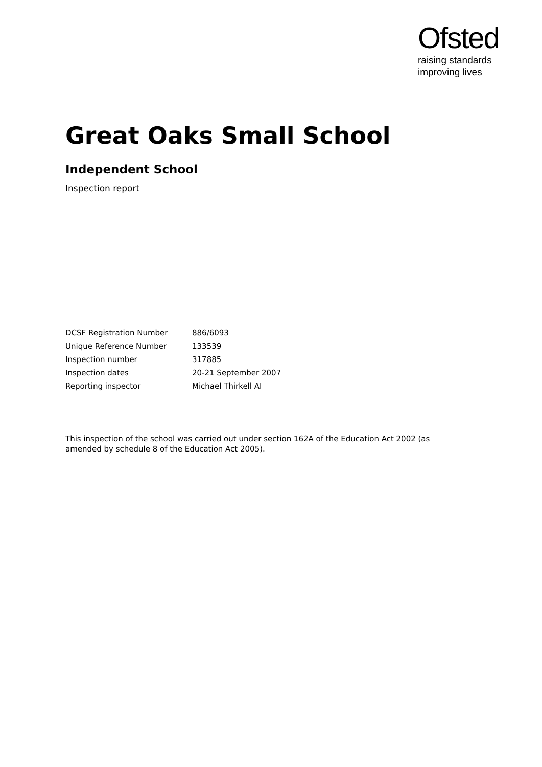Ofsted
raising standards
improving lives
Great Oaks Small School
Independent School
Inspection report
| DCSF Registration Number | 886/6093 |
| Unique Reference Number | 133539 |
| Inspection number | 317885 |
| Inspection dates | 20-21 September 2007 |
| Reporting inspector | Michael Thirkell AI |
This inspection of the school was carried out under section 162A of the Education Act 2002 (as amended by schedule 8 of the Education Act 2005).